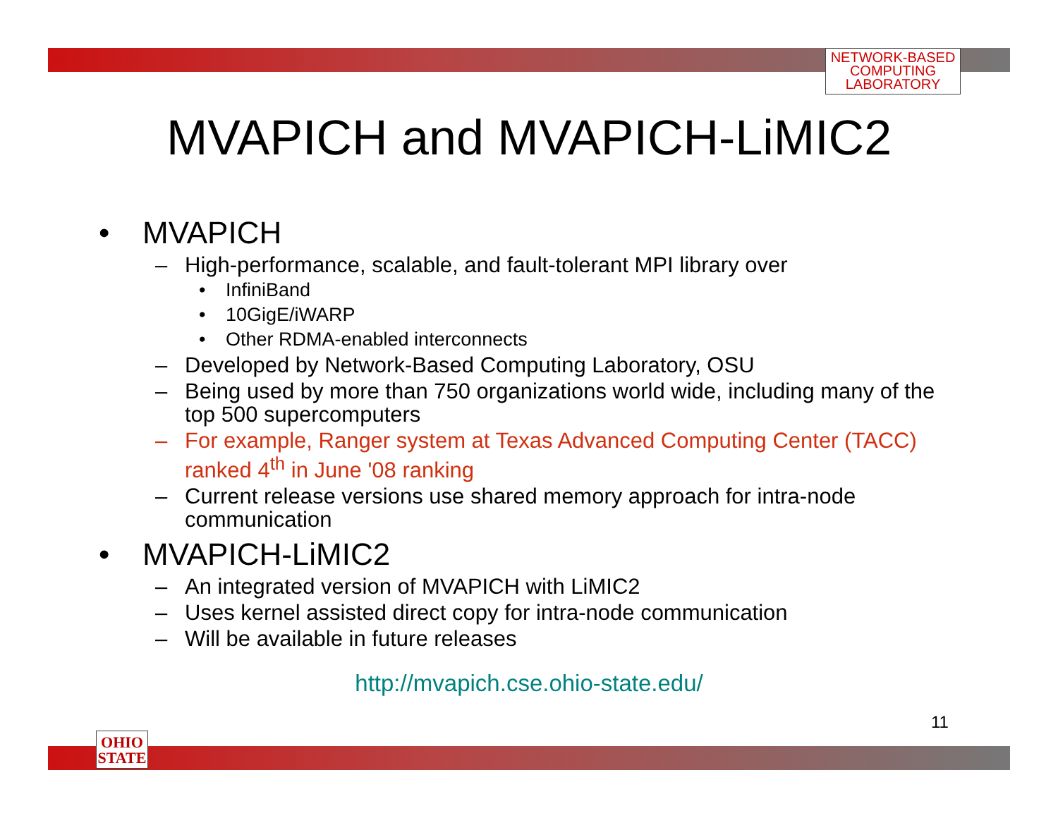NETWORK-BASED
COMPUTING
LABORATORY
MVAPICH and MVAPICH-LiMIC2
• MVAPICH
– High-performance, scalable, and fault-tolerant MPI library over
• InfiniBand
• 10GigE/iWARP
• Other RDMA-enabled interconnects
– Developed by Network-Based Computing Laboratory, OSU
– Being used by more than 750 organizations world wide, including many of the top 500 supercomputers
– For example, Ranger system at Texas Advanced Computing Center (TACC) ranked 4<sup>th</sup> in June '08 ranking
– Current release versions use shared memory approach for intra-node communication
• MVAPICH-LiMIC2
– An integrated version of MVAPICH with LiMIC2
– Uses kernel assisted direct copy for intra-node communication
– Will be available in future releases
http://mvapich.cse.ohio-state.edu/
11
OHIO
STATE